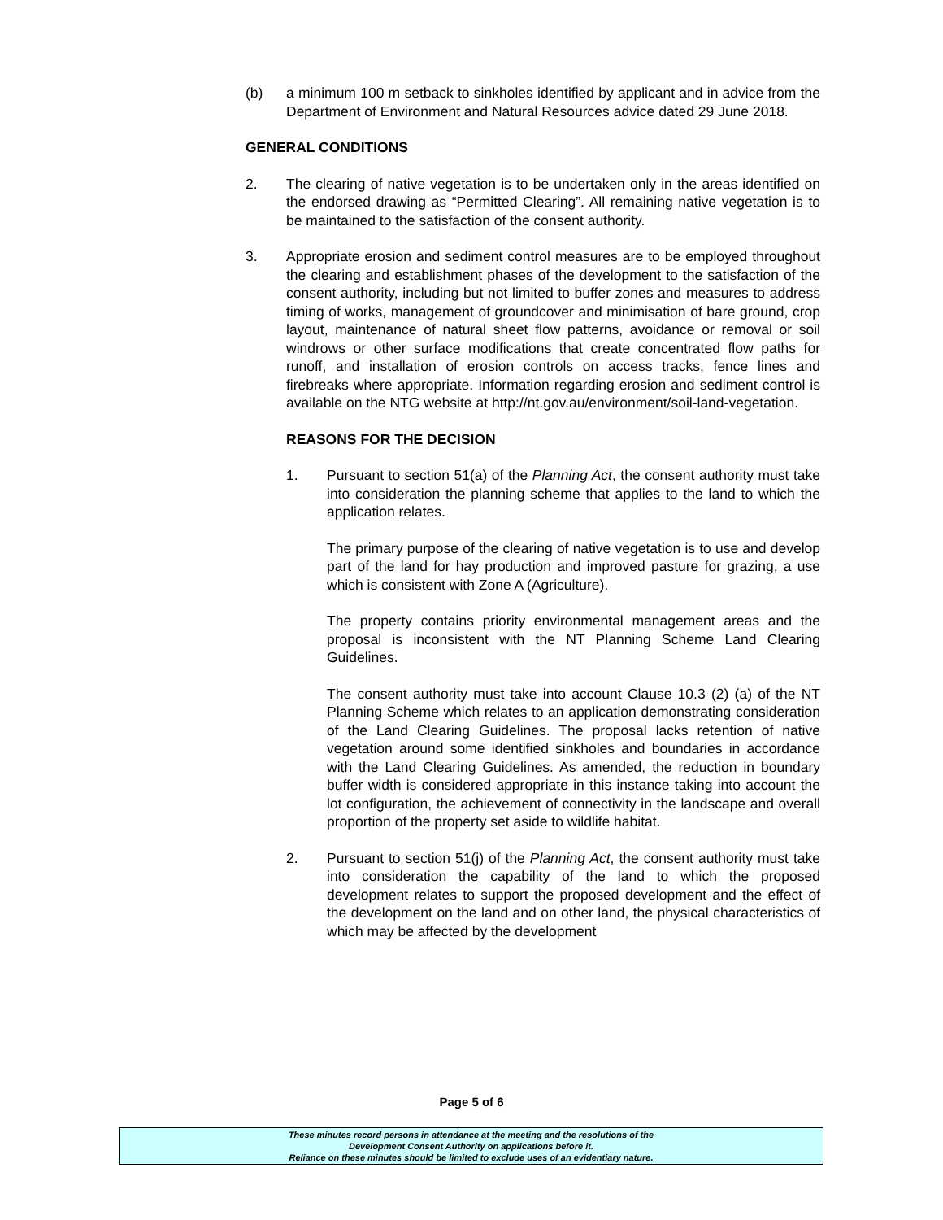(b) a minimum 100 m setback to sinkholes identified by applicant and in advice from the Department of Environment and Natural Resources advice dated 29 June 2018.
GENERAL CONDITIONS
2. The clearing of native vegetation is to be undertaken only in the areas identified on the endorsed drawing as “Permitted Clearing”. All remaining native vegetation is to be maintained to the satisfaction of the consent authority.
3. Appropriate erosion and sediment control measures are to be employed throughout the clearing and establishment phases of the development to the satisfaction of the consent authority, including but not limited to buffer zones and measures to address timing of works, management of groundcover and minimisation of bare ground, crop layout, maintenance of natural sheet flow patterns, avoidance or removal or soil windrows or other surface modifications that create concentrated flow paths for runoff, and installation of erosion controls on access tracks, fence lines and firebreaks where appropriate. Information regarding erosion and sediment control is available on the NTG website at http://nt.gov.au/environment/soil-land-vegetation.
REASONS FOR THE DECISION
1. Pursuant to section 51(a) of the Planning Act, the consent authority must take into consideration the planning scheme that applies to the land to which the application relates.
The primary purpose of the clearing of native vegetation is to use and develop part of the land for hay production and improved pasture for grazing, a use which is consistent with Zone A (Agriculture).
The property contains priority environmental management areas and the proposal is inconsistent with the NT Planning Scheme Land Clearing Guidelines.
The consent authority must take into account Clause 10.3 (2) (a) of the NT Planning Scheme which relates to an application demonstrating consideration of the Land Clearing Guidelines. The proposal lacks retention of native vegetation around some identified sinkholes and boundaries in accordance with the Land Clearing Guidelines. As amended, the reduction in boundary buffer width is considered appropriate in this instance taking into account the lot configuration, the achievement of connectivity in the landscape and overall proportion of the property set aside to wildlife habitat.
2. Pursuant to section 51(j) of the Planning Act, the consent authority must take into consideration the capability of the land to which the proposed development relates to support the proposed development and the effect of the development on the land and on other land, the physical characteristics of which may be affected by the development
Page 5 of 6
These minutes record persons in attendance at the meeting and the resolutions of the
Development Consent Authority on applications before it.
Reliance on these minutes should be limited to exclude uses of an evidentiary nature.